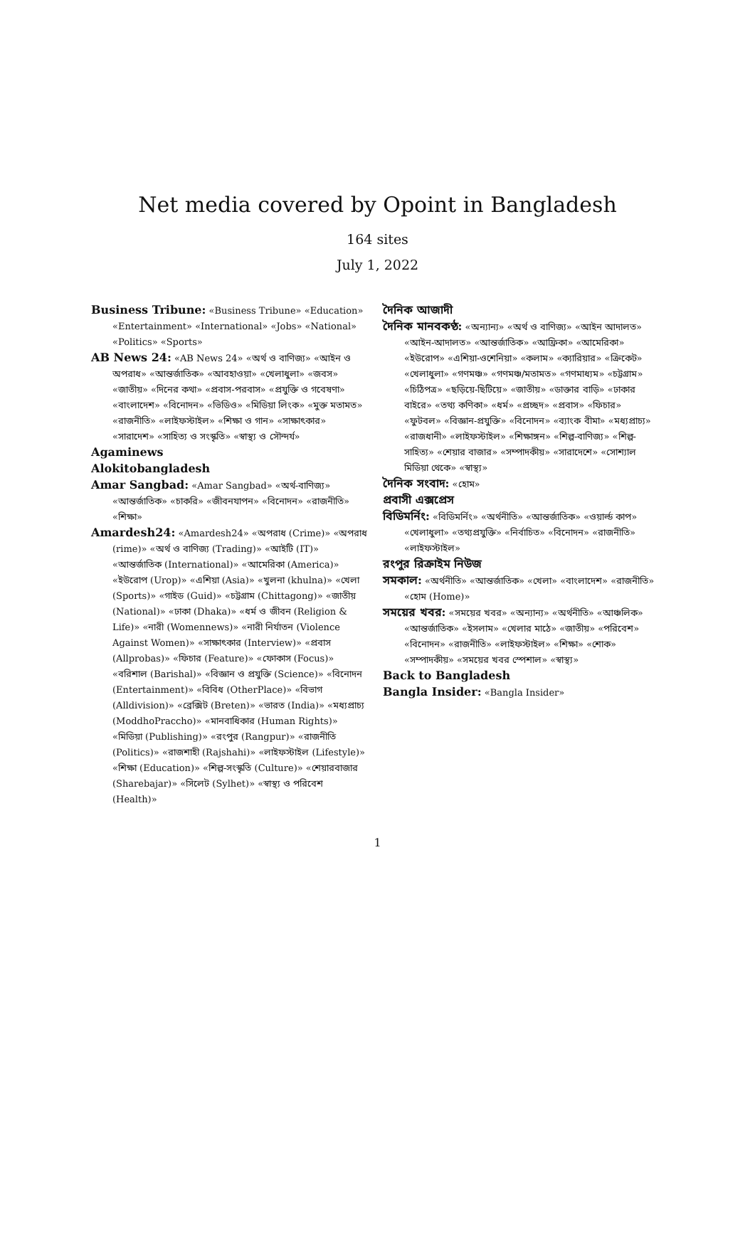Net media covered by Opoint in Bangladesh
164 sites
July 1, 2022
Business Tribune: «Business Tribune» «Education» «Entertainment» «International» «Jobs» «National» «Politics» «Sports»
AB News 24: «AB News 24» «অর্থ ও বাণিজ্য» «আইন ও অপরাধ» «আন্তর্জাতিক» «আবহাওয়া» «খেলাধুলা» «জবস» «জাতীয়» «দিনের কথা» «প্রবাস-পরবাস» «প্রযুক্তি ও গবেষণা» «বাংলাদেশ» «বিনোদন» «ভিডিও» «মিডিয়া লিংক» «মুক্ত মতামত» «রাজনীতি» «লাইফস্টাইল» «শিক্ষা ও গান» «সাক্ষাৎকার» «সারাদেশ» «সাহিত্য ও সংস্কৃতি» «স্বাস্থ্য ও সৌন্দর্য»
Agaminews
Alokitobangladesh
Amar Sangbad: «Amar Sangbad» «অর্থ-বাণিজ্য» «আন্তর্জাতিক» «চাকরি» «জীবনযাপন» «বিনোদন» «রাজনীতি» «শিক্ষা»
Amardesh24: «Amardesh24» «অপরাধ (Crime)» «অপরাধ (rime)» «অর্থ ও বাণিজ্য (Trading)» «আইটি (IT)» «আন্তর্জাতিক (International)» «আমেরিকা (America)» «ইউরোপ (Urop)» «এশিয়া (Asia)» «খুলনা (khulna)» «খেলা (Sports)» «গাইড (Guid)» «চট্টগ্রাম (Chittagong)» «জাতীয় (National)» «ঢাকা (Dhaka)» «ধর্ম ও জীবন (Religion & Life)» «নারী (Womennews)» «নারী নির্যাতন (Violence Against Women)» «সাক্ষাৎকার (Interview)» «প্রবাস (Allprobas)» «ফিচার (Feature)» «ফোকাস (Focus)» «বরিশাল (Barishal)» «বিজ্ঞান ও প্রযুক্তি (Science)» «বিনোদন (Entertainment)» «বিবিধ (OtherPlace)» «বিভাগ (Alldivision)» «ব্রেক্সিট (Breten)» «ভারত (India)» «মধ্যপ্রাচ্য (ModdhoPraccho)» «মানবাধিকার (Human Rights)» «মিডিয়া (Publishing)» «রংপুর (Rangpur)» «রাজনীতি (Politics)» «রাজশাহী (Rajshahi)» «লাইফস্টাইল (Lifestyle)» «শিক্ষা (Education)» «শিল্প-সংস্কৃতি (Culture)» «শেয়ারবাজার (Sharebajar)» «সিলেট (Sylhet)» «স্বাস্থ্য ও পরিবেশ (Health)»
দৈনিক আজাদী
দৈনিক মানবকণ্ঠ: «অন্যান্য» «অর্থ ও বাণিজ্য» «আইন আদালত» «আইন-আদালত» «আন্তর্জাতিক» «আফ্রিকা» «আমেরিকা» «ইউরোপ» «এশিয়া-ওশেনিয়া» «কলাম» «ক্যারিয়ার» «ক্রিকেট» «খেলাধুলা» «গণমঞ্চ» «গণমঞ্চ/মতামত» «গণমাধ্যম» «চট্টগ্রাম» «চিঠিপত্র» «ছড়িয়ে-ছিটিয়ে» «জাতীয়» «ডাক্তার বাড়ি» «ঢাকার বাইরে» «তথ্য কণিকা» «ধর্ম» «প্রচ্ছদ» «প্রবাস» «ফিচার» «ফুটবল» «বিজ্ঞান-প্রযুক্তি» «বিনোদন» «ব্যাংক বীমা» «মধ্যপ্রাচ্য» «রাজধানী» «লাইফস্টাইল» «শিক্ষাঙ্গন» «শিল্প-বাণিজ্য» «শিল্প-সাহিত্য» «শেয়ার বাজার» «সম্পাদকীয়» «সারাদেশে» «সোশ্যাল মিডিয়া থেকে» «স্বাস্থ্য»
দৈনিক সংবাদ: «হোম»
প্রবাসী এক্সপ্রেস
বিডিমর্নিং: «বিডিমর্নিং» «অর্থনীতি» «আন্তর্জাতিক» «ওয়ার্ল্ড কাপ» «খেলাধুলা» «তথ্যপ্রযুক্তি» «নির্বাচিত» «বিনোদন» «রাজনীতি» «লাইফস্টাইল»
রংপুর রিক্রাইম নিউজ
সমকাল: «অর্থনীতি» «আন্তর্জাতিক» «খেলা» «বাংলাদেশ» «রাজনীতি» «হোম (Home)»
সময়ের খবর: «সময়ের খবর» «অন্যান্য» «অর্থনীতি» «আঞ্চলিক» «আন্তর্জাতিক» «ইসলাম» «খেলার মাঠে» «জাতীয়» «পরিবেশ» «বিনোদন» «রাজনীতি» «লাইফস্টাইল» «শিক্ষা» «শোক» «সম্পাদকীয়» «সময়ের খবর স্পেশাল» «স্বাস্থ্য»
Back to Bangladesh
Bangla Insider: «Bangla Insider»
1